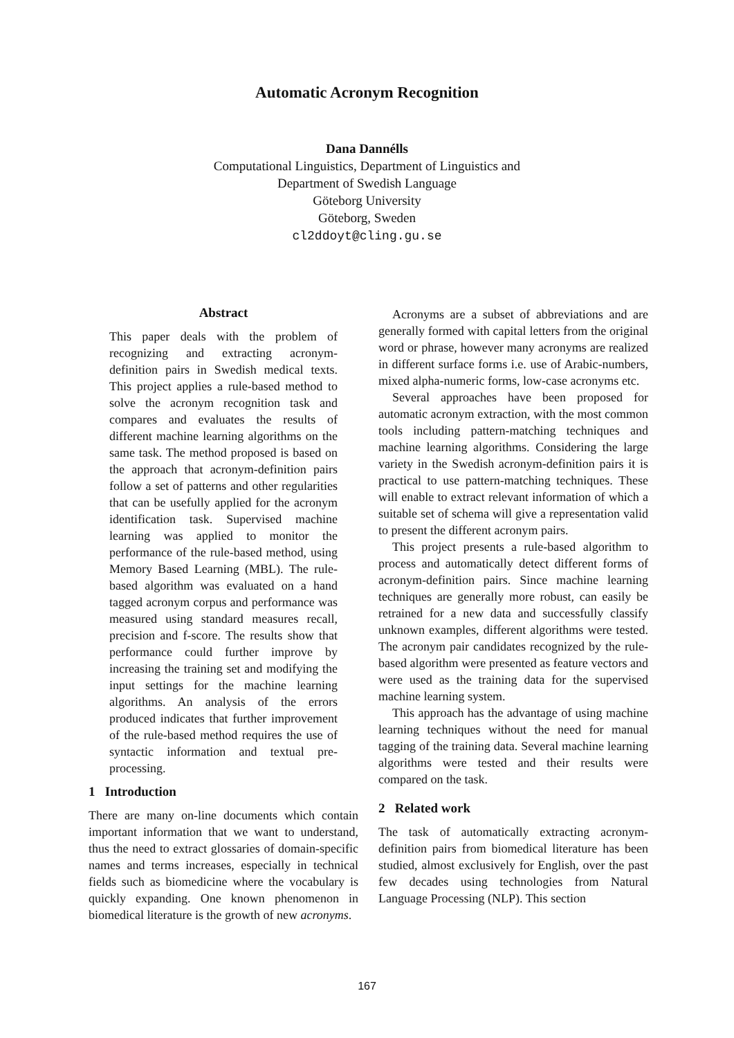Automatic Acronym Recognition
Dana Dannélls
Computational Linguistics, Department of Linguistics and
Department of Swedish Language
Göteborg University
Göteborg, Sweden
cl2ddoyt@cling.gu.se
Abstract
This paper deals with the problem of recognizing and extracting acronym-definition pairs in Swedish medical texts. This project applies a rule-based method to solve the acronym recognition task and compares and evaluates the results of different machine learning algorithms on the same task. The method proposed is based on the approach that acronym-definition pairs follow a set of patterns and other regularities that can be usefully applied for the acronym identification task. Supervised machine learning was applied to monitor the performance of the rule-based method, using Memory Based Learning (MBL). The rule-based algorithm was evaluated on a hand tagged acronym corpus and performance was measured using standard measures recall, precision and f-score. The results show that performance could further improve by increasing the training set and modifying the input settings for the machine learning algorithms. An analysis of the errors produced indicates that further improvement of the rule-based method requires the use of syntactic information and textual pre-processing.
1 Introduction
There are many on-line documents which contain important information that we want to understand, thus the need to extract glossaries of domain-specific names and terms increases, especially in technical fields such as biomedicine where the vocabulary is quickly expanding. One known phenomenon in biomedical literature is the growth of new acronyms.
Acronyms are a subset of abbreviations and are generally formed with capital letters from the original word or phrase, however many acronyms are realized in different surface forms i.e. use of Arabic-numbers, mixed alpha-numeric forms, low-case acronyms etc.
Several approaches have been proposed for automatic acronym extraction, with the most common tools including pattern-matching techniques and machine learning algorithms. Considering the large variety in the Swedish acronym-definition pairs it is practical to use pattern-matching techniques. These will enable to extract relevant information of which a suitable set of schema will give a representation valid to present the different acronym pairs.
This project presents a rule-based algorithm to process and automatically detect different forms of acronym-definition pairs. Since machine learning techniques are generally more robust, can easily be retrained for a new data and successfully classify unknown examples, different algorithms were tested. The acronym pair candidates recognized by the rule-based algorithm were presented as feature vectors and were used as the training data for the supervised machine learning system.
This approach has the advantage of using machine learning techniques without the need for manual tagging of the training data. Several machine learning algorithms were tested and their results were compared on the task.
2 Related work
The task of automatically extracting acronym-definition pairs from biomedical literature has been studied, almost exclusively for English, over the past few decades using technologies from Natural Language Processing (NLP). This section
167